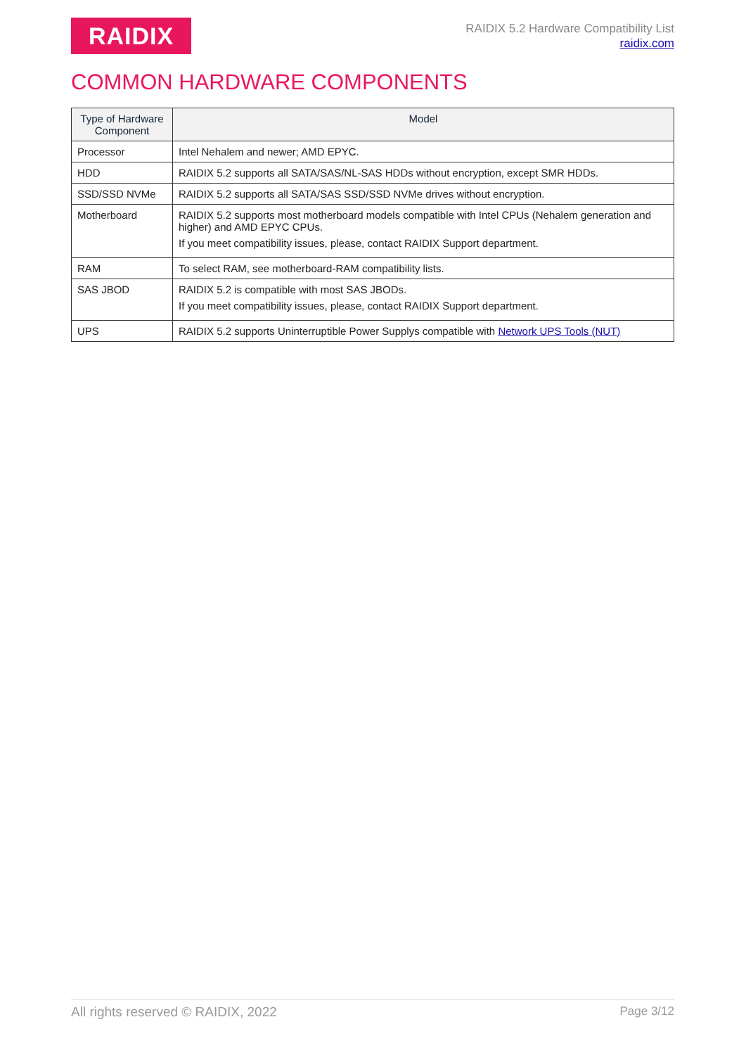RAIDIX
RAIDIX 5.2 Hardware Compatibility List
raidix.com
COMMON HARDWARE COMPONENTS
| Type of Hardware Component | Model |
| --- | --- |
| Processor | Intel Nehalem and newer; AMD EPYC. |
| HDD | RAIDIX 5.2 supports all SATA/SAS/NL-SAS HDDs without encryption, except SMR HDDs. |
| SSD/SSD NVMe | RAIDIX 5.2 supports all SATA/SAS SSD/SSD NVMe drives without encryption. |
| Motherboard | RAIDIX 5.2 supports most motherboard models compatible with Intel CPUs (Nehalem generation and higher) and AMD EPYC CPUs. If you meet compatibility issues, please, contact RAIDIX Support department. |
| RAM | To select RAM, see motherboard-RAM compatibility lists. |
| SAS JBOD | RAIDIX 5.2 is compatible with most SAS JBODs. If you meet compatibility issues, please, contact RAIDIX Support department. |
| UPS | RAIDIX 5.2 supports Uninterruptible Power Supplys compatible with Network UPS Tools (NUT) |
All rights reserved © RAIDIX, 2022 Page 3/12